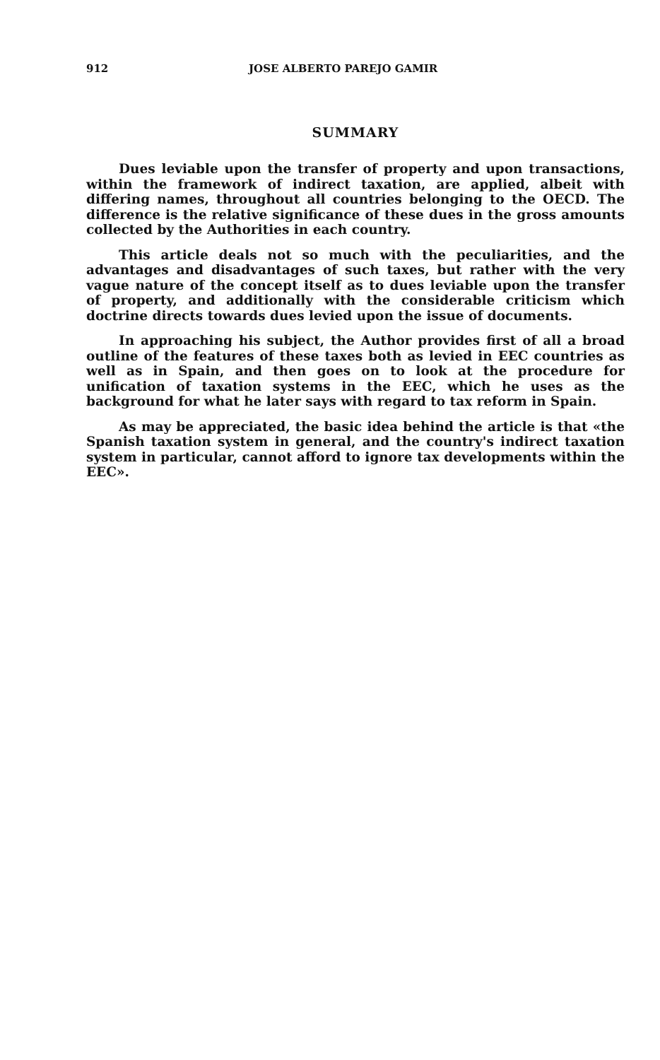912 JOSE ALBERTO PAREJO GAMIR
SUMMARY
Dues leviable upon the transfer of property and upon transactions, within the framework of indirect taxation, are applied, albeit with differing names, throughout all countries belonging to the OECD. The difference is the relative significance of these dues in the gross amounts collected by the Authorities in each country.
This article deals not so much with the peculiarities, and the advantages and disadvantages of such taxes, but rather with the very vague nature of the concept itself as to dues leviable upon the transfer of property, and additionally with the considerable criticism which doctrine directs towards dues levied upon the issue of documents.
In approaching his subject, the Author provides first of all a broad outline of the features of these taxes both as levied in EEC countries as well as in Spain, and then goes on to look at the procedure for unification of taxation systems in the EEC, which he uses as the background for what he later says with regard to tax reform in Spain.
As may be appreciated, the basic idea behind the article is that «the Spanish taxation system in general, and the country's indirect taxation system in particular, cannot afford to ignore tax developments within the EEC».